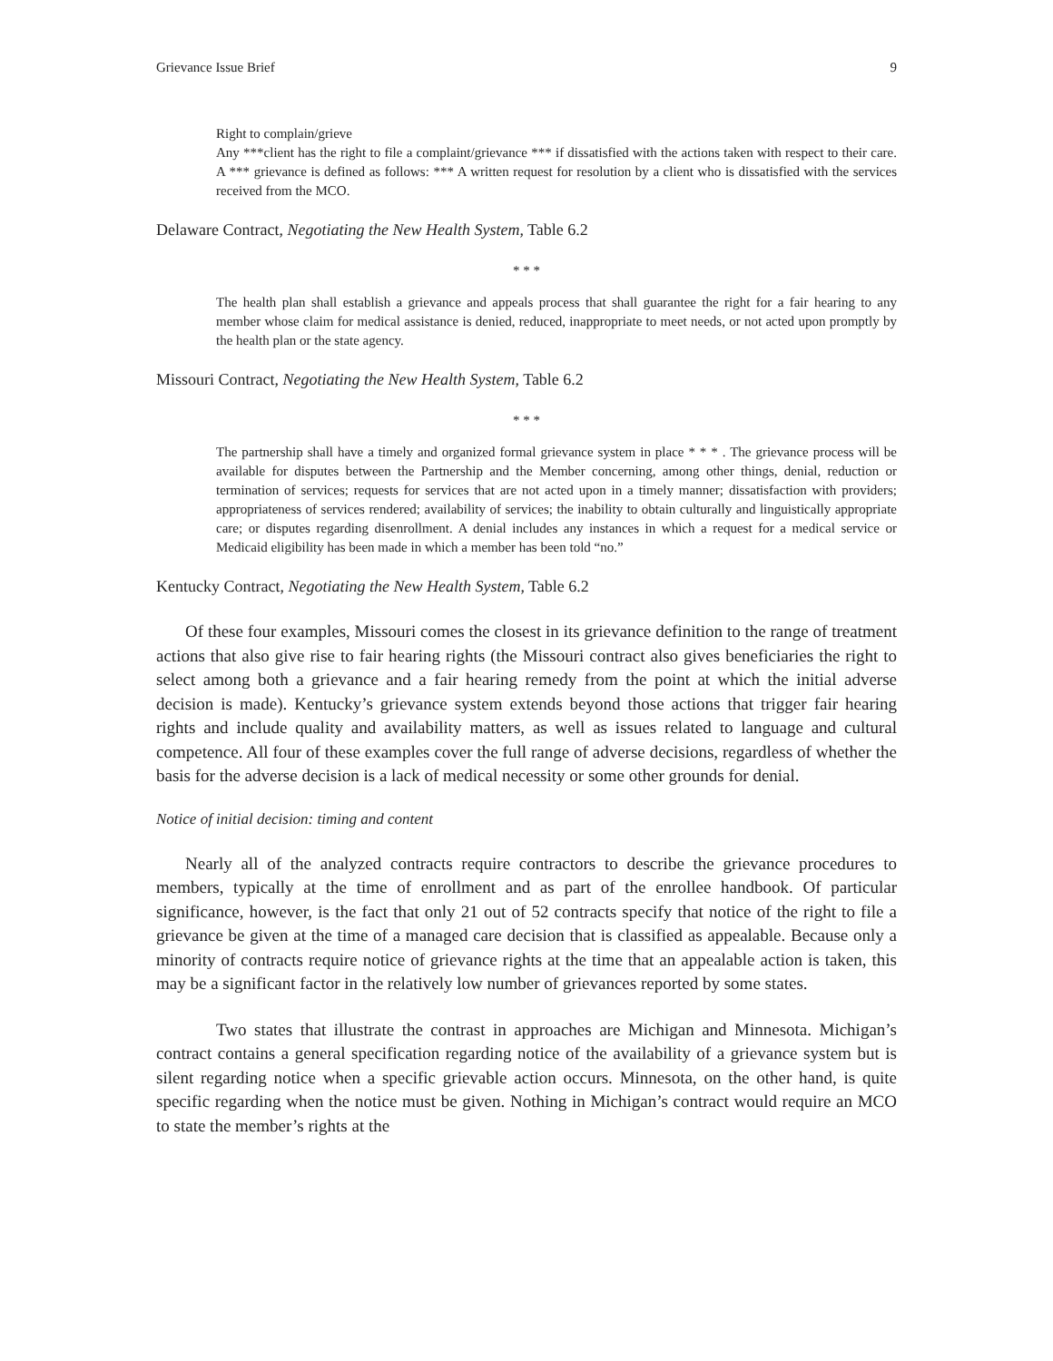Grievance Issue Brief 9
Right to complain/grieve
Any ***client has the right to file a complaint/grievance *** if dissatisfied with the actions taken with respect to their care. A *** grievance is defined as follows: *** A written request for resolution by a client who is dissatisfied with the services received from the MCO.
Delaware Contract, Negotiating the New Health System, Table 6.2
* * *
The health plan shall establish a grievance and appeals process that shall guarantee the right for a fair hearing to any member whose claim for medical assistance is denied, reduced, inappropriate to meet needs, or not acted upon promptly by the health plan or the state agency.
Missouri Contract, Negotiating the New Health System, Table 6.2
* * *
The partnership shall have a timely and organized formal grievance system in place * * * . The grievance process will be available for disputes between the Partnership and the Member concerning, among other things, denial, reduction or termination of services; requests for services that are not acted upon in a timely manner; dissatisfaction with providers; appropriateness of services rendered; availability of services; the inability to obtain culturally and linguistically appropriate care; or disputes regarding disenrollment. A denial includes any instances in which a request for a medical service or Medicaid eligibility has been made in which a member has been told “no.”
Kentucky Contract, Negotiating the New Health System, Table 6.2
Of these four examples, Missouri comes the closest in its grievance definition to the range of treatment actions that also give rise to fair hearing rights (the Missouri contract also gives beneficiaries the right to select among both a grievance and a fair hearing remedy from the point at which the initial adverse decision is made). Kentucky’s grievance system extends beyond those actions that trigger fair hearing rights and include quality and availability matters, as well as issues related to language and cultural competence. All four of these examples cover the full range of adverse decisions, regardless of whether the basis for the adverse decision is a lack of medical necessity or some other grounds for denial.
Notice of initial decision: timing and content
Nearly all of the analyzed contracts require contractors to describe the grievance procedures to members, typically at the time of enrollment and as part of the enrollee handbook. Of particular significance, however, is the fact that only 21 out of 52 contracts specify that notice of the right to file a grievance be given at the time of a managed care decision that is classified as appealable. Because only a minority of contracts require notice of grievance rights at the time that an appealable action is taken, this may be a significant factor in the relatively low number of grievances reported by some states.
Two states that illustrate the contrast in approaches are Michigan and Minnesota. Michigan’s contract contains a general specification regarding notice of the availability of a grievance system but is silent regarding notice when a specific grievable action occurs. Minnesota, on the other hand, is quite specific regarding when the notice must be given. Nothing in Michigan’s contract would require an MCO to state the member’s rights at the